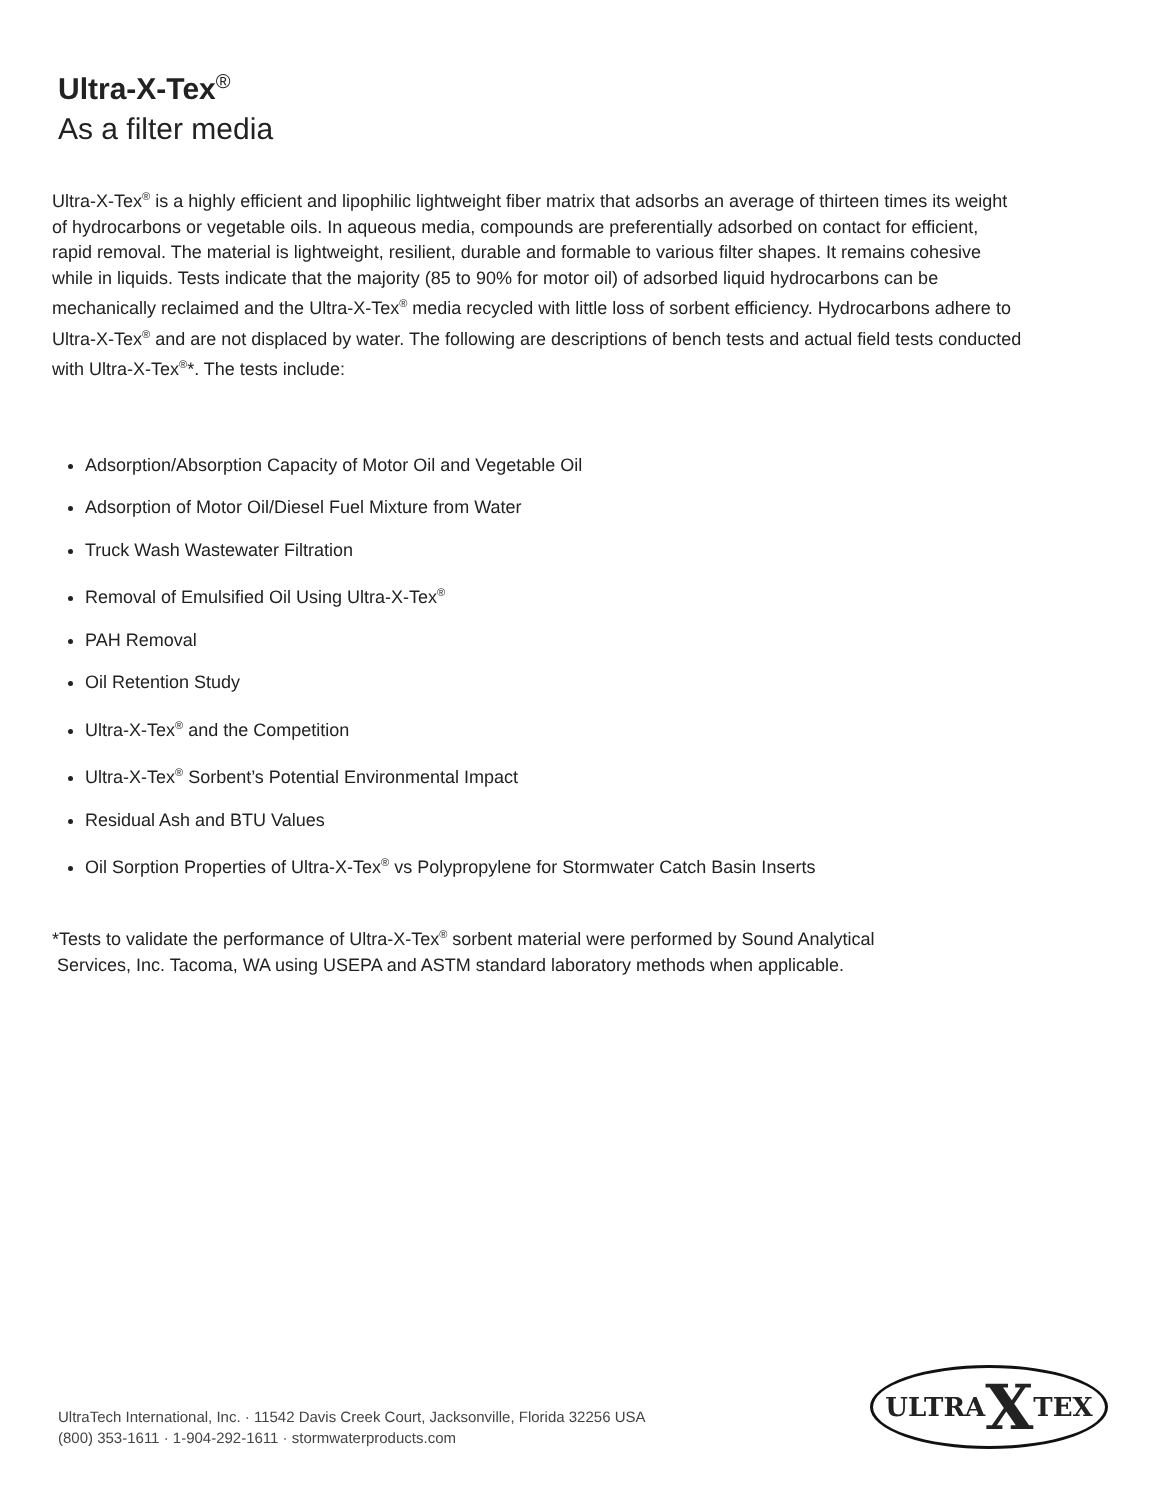Ultra-X-Tex<sup>®</sup>
As a filter media
Ultra-X-Tex<sup>®</sup> is a highly efficient and lipophilic lightweight fiber matrix that adsorbs an average of thirteen times its weight of hydrocarbons or vegetable oils. In aqueous media, compounds are preferentially adsorbed on contact for efficient, rapid removal. The material is lightweight, resilient, durable and formable to various filter shapes. It remains cohesive while in liquids. Tests indicate that the majority (85 to 90% for motor oil) of adsorbed liquid hydrocarbons can be mechanically reclaimed and the Ultra-X-Tex<sup>®</sup> media recycled with little loss of sorbent efficiency. Hydrocarbons adhere to Ultra-X-Tex<sup>®</sup> and are not displaced by water. The following are descriptions of bench tests and actual field tests conducted with Ultra-X-Tex<sup>®</sup>*. The tests include:
Adsorption/Absorption Capacity of Motor Oil and Vegetable Oil
Adsorption of Motor Oil/Diesel Fuel Mixture from Water
Truck Wash Wastewater Filtration
Removal of Emulsified Oil Using Ultra-X-Tex<sup>®</sup>
PAH Removal
Oil Retention Study
Ultra-X-Tex<sup>®</sup> and the Competition
Ultra-X-Tex<sup>®</sup> Sorbent’s Potential Environmental Impact
Residual Ash and BTU Values
Oil Sorption Properties of Ultra-X-Tex<sup>®</sup> vs Polypropylene for Stormwater Catch Basin Inserts
*Tests to validate the performance of Ultra-X-Tex<sup>®</sup> sorbent material were performed by Sound Analytical
Services, Inc. Tacoma, WA using USEPA and ASTM standard laboratory methods when applicable.
UltraTech International, Inc. · 11542 Davis Creek Court, Jacksonville, Florida 32256 USA
(800) 353-1611 · 1-904-292-1611 · stormwaterproducts.com
ULTRA X TEX